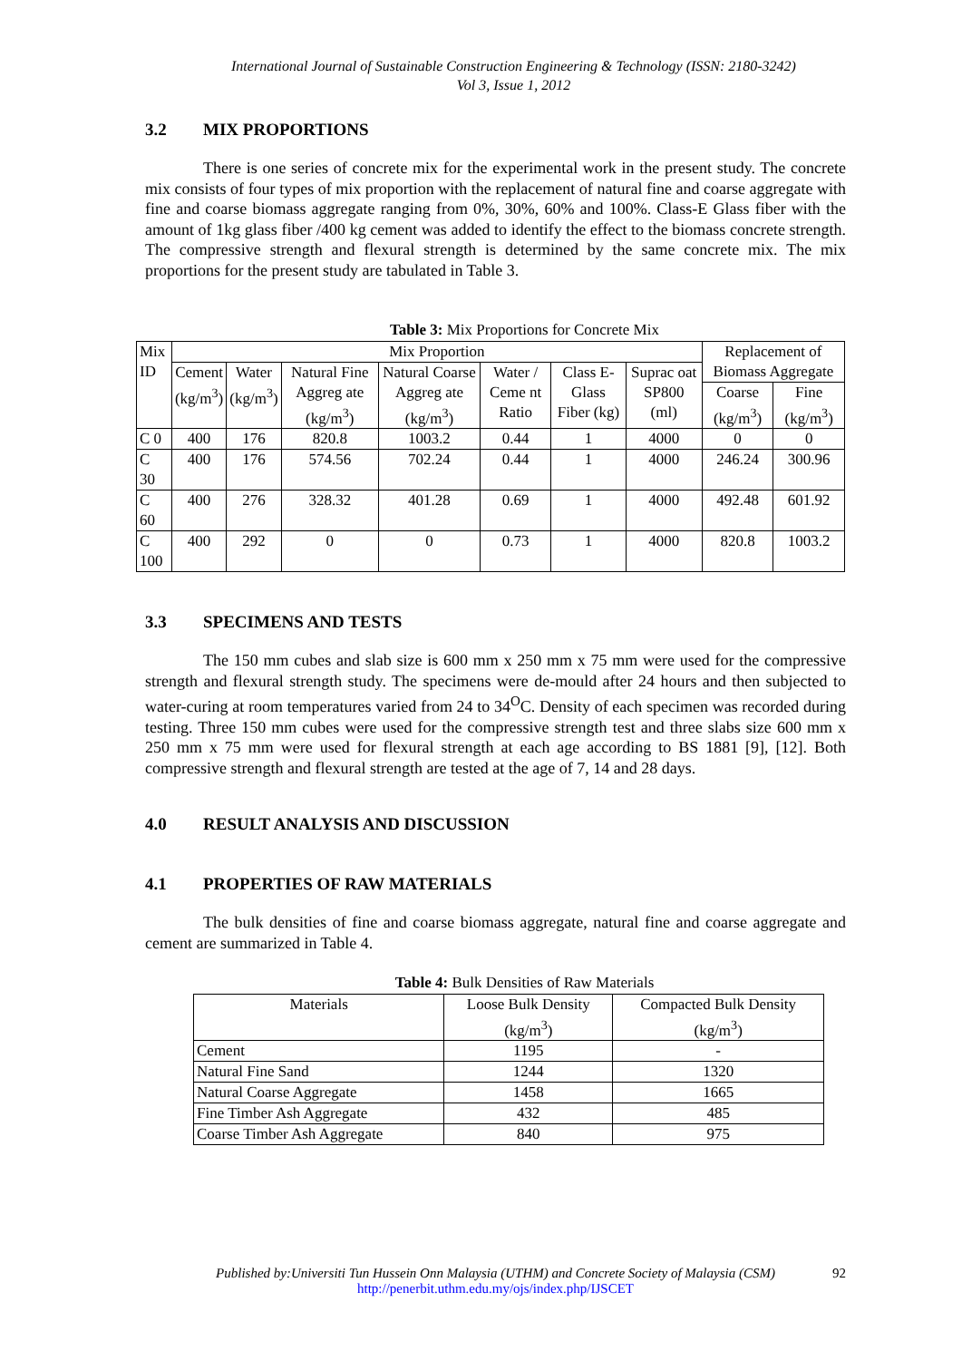International Journal of Sustainable Construction Engineering & Technology (ISSN: 2180-3242)
Vol 3, Issue 1, 2012
3.2 MIX PROPORTIONS
There is one series of concrete mix for the experimental work in the present study. The concrete mix consists of four types of mix proportion with the replacement of natural fine and coarse aggregate with fine and coarse biomass aggregate ranging from 0%, 30%, 60% and 100%. Class-E Glass fiber with the amount of 1kg glass fiber /400 kg cement was added to identify the effect to the biomass concrete strength. The compressive strength and flexural strength is determined by the same concrete mix. The mix proportions for the present study are tabulated in Table 3.
Table 3: Mix Proportions for Concrete Mix
| Mix ID | Mix Proportion | | | | | | | Replacement of Biomass Aggregate | |
| | Cement (kg/m<sup>3</sup>) | Water (kg/m<sup>3</sup>) | Natural Fine Aggreg ate (kg/m<sup>3</sup>) | Natural Coarse Aggreg ate (kg/m<sup>3</sup>) | Water / Ceme nt Ratio | Class E- Glass Fiber (kg) | Suprac oat SP800 (ml) | | |
| | | | | | | | | Coarse (kg/m<sup>3</sup>) | Fine (kg/m<sup>3</sup>) |
| C 0 | 400 | 176 | 820.8 | 1003.2 | 0.44 | 1 | 4000 | 0 | 0 |
| C 30 | 400 | 176 | 574.56 | 702.24 | 0.44 | 1 | 4000 | 246.24 | 300.96 |
| C 60 | 400 | 276 | 328.32 | 401.28 | 0.69 | 1 | 4000 | 492.48 | 601.92 |
| C 100 | 400 | 292 | 0 | 0 | 0.73 | 1 | 4000 | 820.8 | 1003.2 |
3.3 SPECIMENS AND TESTS
The 150 mm cubes and slab size is 600 mm x 250 mm x 75 mm were used for the compressive strength and flexural strength study. The specimens were de-mould after 24 hours and then subjected to water-curing at room temperatures varied from 24 to 34<sup>O</sup>C. Density of each specimen was recorded during testing. Three 150 mm cubes were used for the compressive strength test and three slabs size 600 mm x 250 mm x 75 mm were used for flexural strength at each age according to BS 1881 [9], [12]. Both compressive strength and flexural strength are tested at the age of 7, 14 and 28 days.
4.0 RESULT ANALYSIS AND DISCUSSION
4.1 PROPERTIES OF RAW MATERIALS
The bulk densities of fine and coarse biomass aggregate, natural fine and coarse aggregate and cement are summarized in Table 4.
Table 4: Bulk Densities of Raw Materials
| Materials | Loose Bulk Density (kg/m<sup>3</sup>) | Compacted Bulk Density (kg/m<sup>3</sup>) |
| Cement | 1195 | - |
| Natural Fine Sand | 1244 | 1320 |
| Natural Coarse Aggregate | 1458 | 1665 |
| Fine Timber Ash Aggregate | 432 | 485 |
| Coarse Timber Ash Aggregate | 840 | 975 |
Published by:Universiti Tun Hussein Onn Malaysia (UTHM) and Concrete Society of Malaysia (CSM) 92
http://penerbit.uthm.edu.my/ojs/index.php/IJSCET